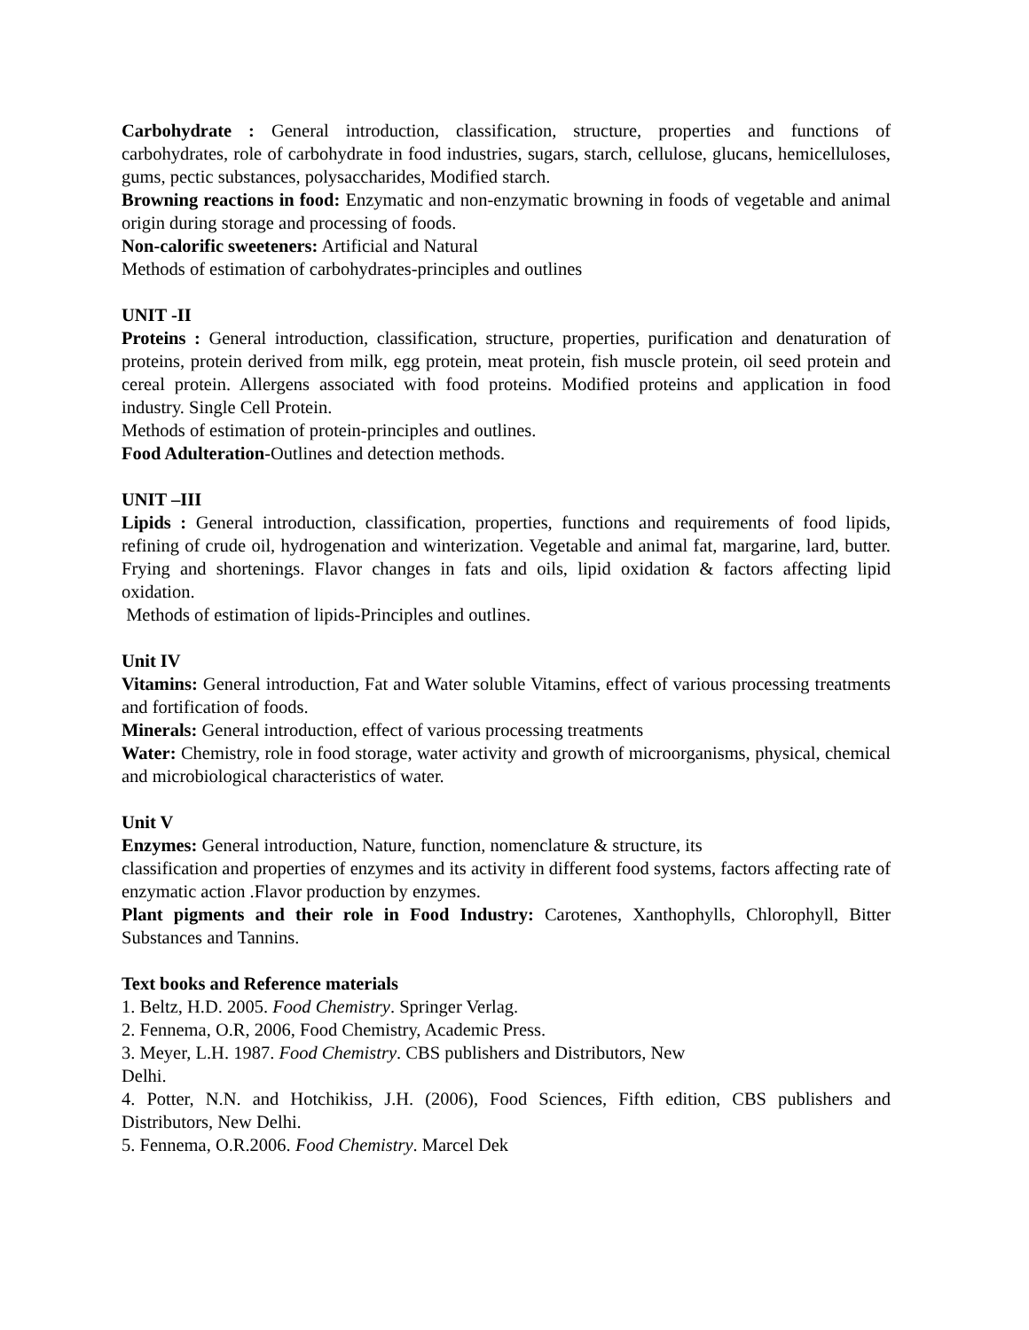Carbohydrate : General introduction, classification, structure, properties and functions of carbohydrates, role of carbohydrate in food industries, sugars, starch, cellulose, glucans, hemicelluloses, gums, pectic substances, polysaccharides, Modified starch.
Browning reactions in food: Enzymatic and non-enzymatic browning in foods of vegetable and animal origin during storage and processing of foods.
Non-calorific sweeteners: Artificial and Natural
Methods of estimation of carbohydrates-principles and outlines
UNIT -II
Proteins : General introduction, classification, structure, properties, purification and denaturation of proteins, protein derived from milk, egg protein, meat protein, fish muscle protein, oil seed protein and cereal protein. Allergens associated with food proteins. Modified proteins and application in food industry. Single Cell Protein.
Methods of estimation of protein-principles and outlines.
Food Adulteration-Outlines and detection methods.
UNIT –III
Lipids : General introduction, classification, properties, functions and requirements of food lipids, refining of crude oil, hydrogenation and winterization. Vegetable and animal fat, margarine, lard, butter. Frying and shortenings. Flavor changes in fats and oils, lipid oxidation & factors affecting lipid oxidation.
Methods of estimation of lipids-Principles and outlines.
Unit IV
Vitamins: General introduction, Fat and Water soluble Vitamins, effect of various processing treatments and fortification of foods.
Minerals: General introduction, effect of various processing treatments
Water: Chemistry, role in food storage, water activity and growth of microorganisms, physical, chemical and microbiological characteristics of water.
Unit V
Enzymes: General introduction, Nature, function, nomenclature & structure, its
classification and properties of enzymes and its activity in different food systems, factors affecting rate of enzymatic action .Flavor production by enzymes.
Plant pigments and their role in Food Industry: Carotenes, Xanthophylls, Chlorophyll, Bitter Substances and Tannins.
Text books and Reference materials
1. Beltz, H.D. 2005. Food Chemistry. Springer Verlag.
2. Fennema, O.R, 2006, Food Chemistry, Academic Press.
3. Meyer, L.H. 1987. Food Chemistry. CBS publishers and Distributors, New
Delhi.
4. Potter, N.N. and Hotchikiss, J.H. (2006), Food Sciences, Fifth edition, CBS publishers and Distributors, New Delhi.
5. Fennema, O.R.2006. Food Chemistry. Marcel Dek